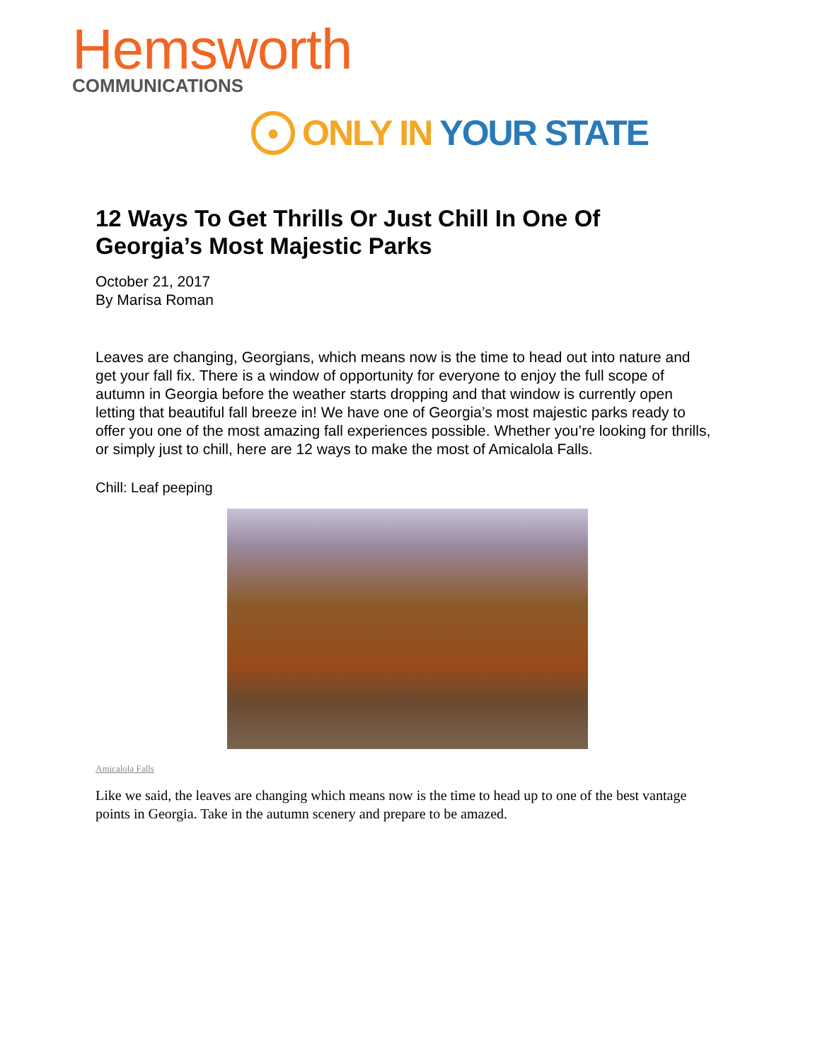Hemsworth
COMMUNICATIONS
●
ONLY IN YOUR STATE
12 Ways To Get Thrills Or Just Chill In One Of Georgia’s Most Majestic Parks
October 21, 2017
By Marisa Roman
Leaves are changing, Georgians, which means now is the time to head out into nature and get your fall fix. There is a window of opportunity for everyone to enjoy the full scope of autumn in Georgia before the weather starts dropping and that window is currently open letting that beautiful fall breeze in! We have one of Georgia’s most majestic parks ready to offer you one of the most amazing fall experiences possible. Whether you’re looking for thrills, or simply just to chill, here are 12 ways to make the most of Amicalola Falls.
Chill: Leaf peeping
Amicalola Falls
Like we said, the leaves are changing which means now is the time to head up to one of the best vantage points in Georgia. Take in the autumn scenery and prepare to be amazed.